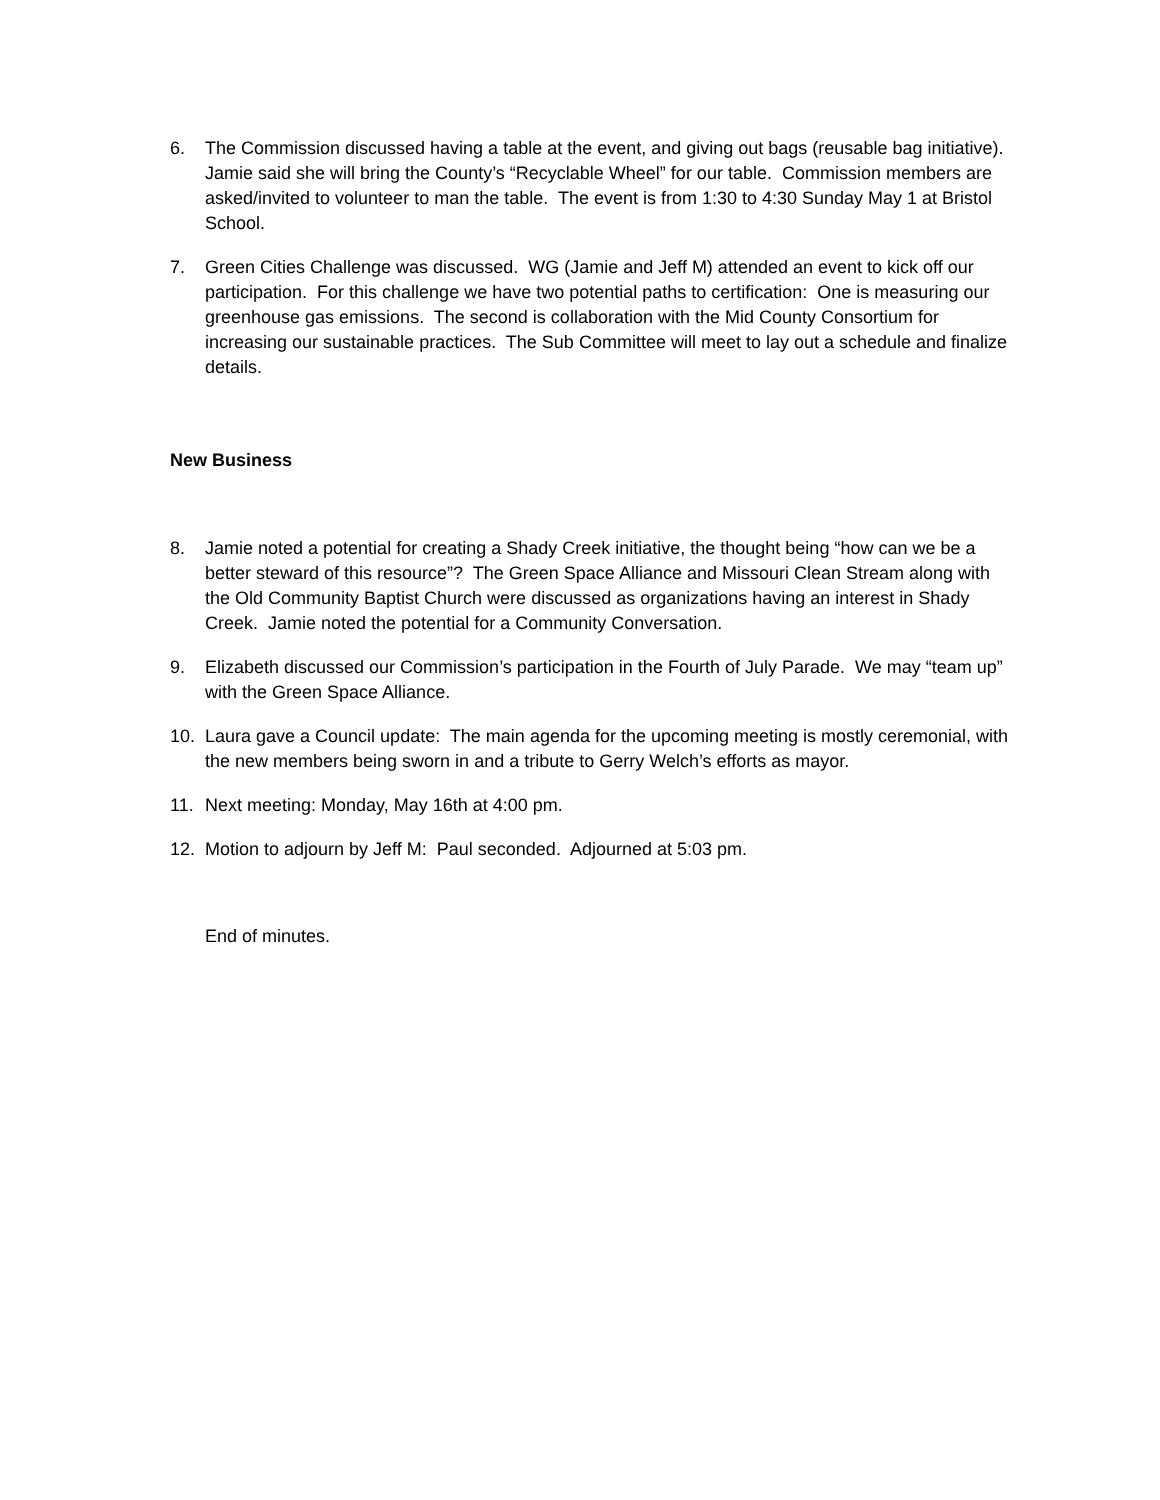6. The Commission discussed having a table at the event, and giving out bags (reusable bag initiative). Jamie said she will bring the County’s “Recyclable Wheel” for our table. Commission members are asked/invited to volunteer to man the table. The event is from 1:30 to 4:30 Sunday May 1 at Bristol School.
7. Green Cities Challenge was discussed. WG (Jamie and Jeff M) attended an event to kick off our participation. For this challenge we have two potential paths to certification: One is measuring our greenhouse gas emissions. The second is collaboration with the Mid County Consortium for increasing our sustainable practices. The Sub Committee will meet to lay out a schedule and finalize details.
New Business
8. Jamie noted a potential for creating a Shady Creek initiative, the thought being “how can we be a better steward of this resource”? The Green Space Alliance and Missouri Clean Stream along with the Old Community Baptist Church were discussed as organizations having an interest in Shady Creek. Jamie noted the potential for a Community Conversation.
9. Elizabeth discussed our Commission’s participation in the Fourth of July Parade. We may “team up” with the Green Space Alliance.
10. Laura gave a Council update: The main agenda for the upcoming meeting is mostly ceremonial, with the new members being sworn in and a tribute to Gerry Welch’s efforts as mayor.
11. Next meeting: Monday, May 16th at 4:00 pm.
12. Motion to adjourn by Jeff M: Paul seconded. Adjourned at 5:03 pm.
End of minutes.